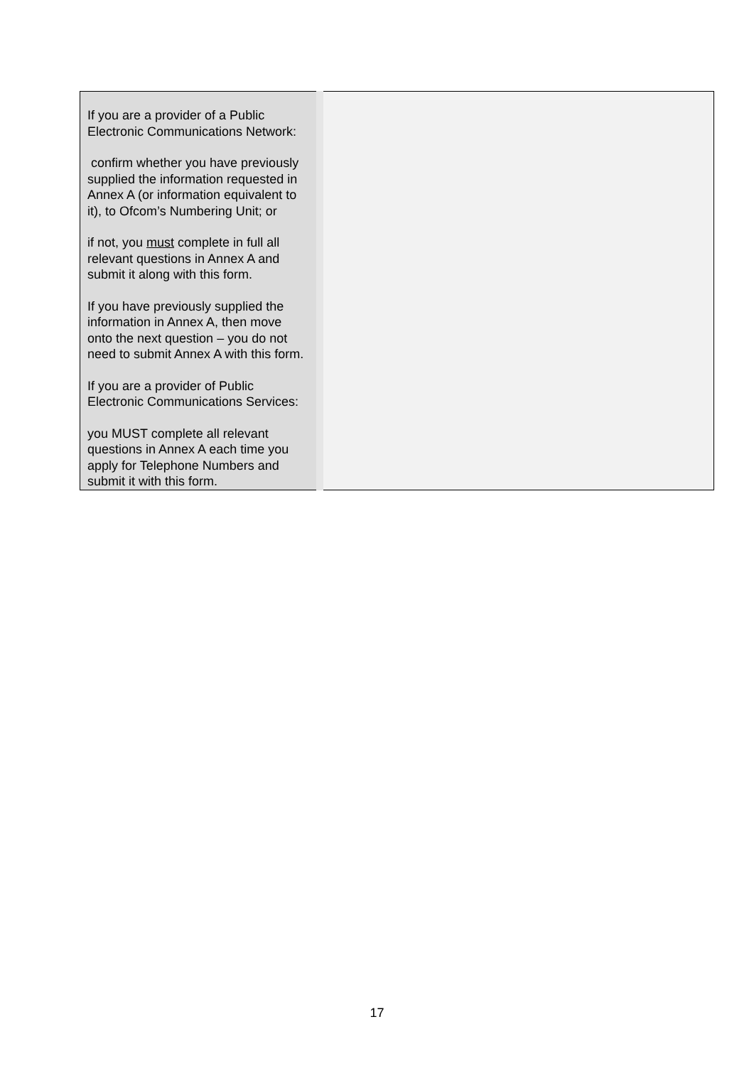| If you are a provider of a Public Electronic Communications Network: confirm whether you have previously supplied the information requested in Annex A (or information equivalent to it), to Ofcom’s Numbering Unit; or if not, you must complete in full all relevant questions in Annex A and submit it along with this form. If you have previously supplied the information in Annex A, then move onto the next question – you do not need to submit Annex A with this form. If you are a provider of Public Electronic Communications Services: you MUST complete all relevant questions in Annex A each time you apply for Telephone Numbers and submit it with this form. | |
17